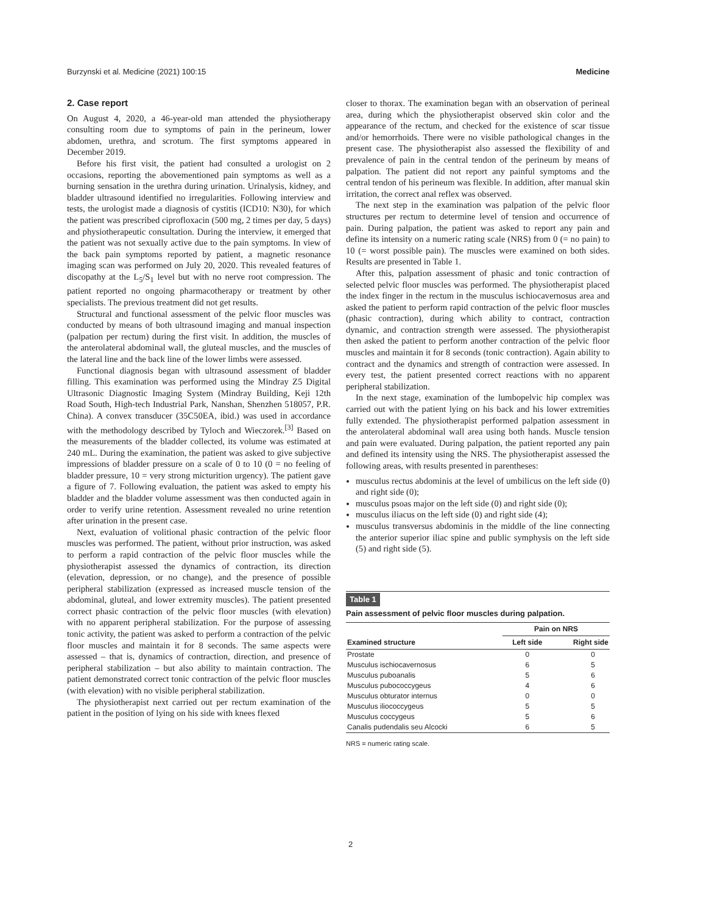Burzynski et al. Medicine (2021) 100:15 Medicine
2. Case report
On August 4, 2020, a 46-year-old man attended the physiotherapy consulting room due to symptoms of pain in the perineum, lower abdomen, urethra, and scrotum. The first symptoms appeared in December 2019.
Before his first visit, the patient had consulted a urologist on 2 occasions, reporting the abovementioned pain symptoms as well as a burning sensation in the urethra during urination. Urinalysis, kidney, and bladder ultrasound identified no irregularities. Following interview and tests, the urologist made a diagnosis of cystitis (ICD10: N30), for which the patient was prescribed ciprofloxacin (500 mg, 2 times per day, 5 days) and physiotherapeutic consultation. During the interview, it emerged that the patient was not sexually active due to the pain symptoms. In view of the back pain symptoms reported by patient, a magnetic resonance imaging scan was performed on July 20, 2020. This revealed features of discopathy at the L<sub>5</sub>/S<sub>1</sub> level but with no nerve root compression. The patient reported no ongoing pharmacotherapy or treatment by other specialists. The previous treatment did not get results.
Structural and functional assessment of the pelvic floor muscles was conducted by means of both ultrasound imaging and manual inspection (palpation per rectum) during the first visit. In addition, the muscles of the anterolateral abdominal wall, the gluteal muscles, and the muscles of the lateral line and the back line of the lower limbs were assessed.
Functional diagnosis began with ultrasound assessment of bladder filling. This examination was performed using the Mindray Z5 Digital Ultrasonic Diagnostic Imaging System (Mindray Building, Keji 12th Road South, High-tech Industrial Park, Nanshan, Shenzhen 518057, P.R. China). A convex transducer (35C50EA, ibid.) was used in accordance with the methodology described by Tyloch and Wieczorek.<sup>[3]</sup> Based on the measurements of the bladder collected, its volume was estimated at 240 mL. During the examination, the patient was asked to give subjective impressions of bladder pressure on a scale of 0 to 10 (0 = no feeling of bladder pressure, 10 = very strong micturition urgency). The patient gave a figure of 7. Following evaluation, the patient was asked to empty his bladder and the bladder volume assessment was then conducted again in order to verify urine retention. Assessment revealed no urine retention after urination in the present case.
Next, evaluation of volitional phasic contraction of the pelvic floor muscles was performed. The patient, without prior instruction, was asked to perform a rapid contraction of the pelvic floor muscles while the physiotherapist assessed the dynamics of contraction, its direction (elevation, depression, or no change), and the presence of possible peripheral stabilization (expressed as increased muscle tension of the abdominal, gluteal, and lower extremity muscles). The patient presented correct phasic contraction of the pelvic floor muscles (with elevation) with no apparent peripheral stabilization. For the purpose of assessing tonic activity, the patient was asked to perform a contraction of the pelvic floor muscles and maintain it for 8 seconds. The same aspects were assessed – that is, dynamics of contraction, direction, and presence of peripheral stabilization – but also ability to maintain contraction. The patient demonstrated correct tonic contraction of the pelvic floor muscles (with elevation) with no visible peripheral stabilization.
The physiotherapist next carried out per rectum examination of the patient in the position of lying on his side with knees flexed
closer to thorax. The examination began with an observation of perineal area, during which the physiotherapist observed skin color and the appearance of the rectum, and checked for the existence of scar tissue and/or hemorrhoids. There were no visible pathological changes in the present case. The physiotherapist also assessed the flexibility of and prevalence of pain in the central tendon of the perineum by means of palpation. The patient did not report any painful symptoms and the central tendon of his perineum was flexible. In addition, after manual skin irritation, the correct anal reflex was observed.
The next step in the examination was palpation of the pelvic floor structures per rectum to determine level of tension and occurrence of pain. During palpation, the patient was asked to report any pain and define its intensity on a numeric rating scale (NRS) from 0 (= no pain) to 10 (= worst possible pain). The muscles were examined on both sides. Results are presented in Table 1.
After this, palpation assessment of phasic and tonic contraction of selected pelvic floor muscles was performed. The physiotherapist placed the index finger in the rectum in the musculus ischiocavernosus area and asked the patient to perform rapid contraction of the pelvic floor muscles (phasic contraction), during which ability to contract, contraction dynamic, and contraction strength were assessed. The physiotherapist then asked the patient to perform another contraction of the pelvic floor muscles and maintain it for 8 seconds (tonic contraction). Again ability to contract and the dynamics and strength of contraction were assessed. In every test, the patient presented correct reactions with no apparent peripheral stabilization.
In the next stage, examination of the lumbopelvic hip complex was carried out with the patient lying on his back and his lower extremities fully extended. The physiotherapist performed palpation assessment in the anterolateral abdominal wall area using both hands. Muscle tension and pain were evaluated. During palpation, the patient reported any pain and defined its intensity using the NRS. The physiotherapist assessed the following areas, with results presented in parentheses:
musculus rectus abdominis at the level of umbilicus on the left side (0) and right side (0);
musculus psoas major on the left side (0) and right side (0);
musculus iliacus on the left side (0) and right side (4);
musculus transversus abdominis in the middle of the line connecting the anterior superior iliac spine and public symphysis on the left side (5) and right side (5).
Table 1
Pain assessment of pelvic floor muscles during palpation.
| | Pain on NRS | |
| --- | --- | --- |
| Examined structure | Left side | Right side |
| Prostate | 0 | 0 |
| Musculus ischiocavernosus | 6 | 5 |
| Musculus puboanalis | 5 | 6 |
| Musculus pubococcygeus | 4 | 6 |
| Musculus obturator internus | 0 | 0 |
| Musculus iliococcygeus | 5 | 5 |
| Musculus coccygeus | 5 | 6 |
| Canalis pudendalis seu Alcocki | 6 | 5 |
NRS = numeric rating scale.
2